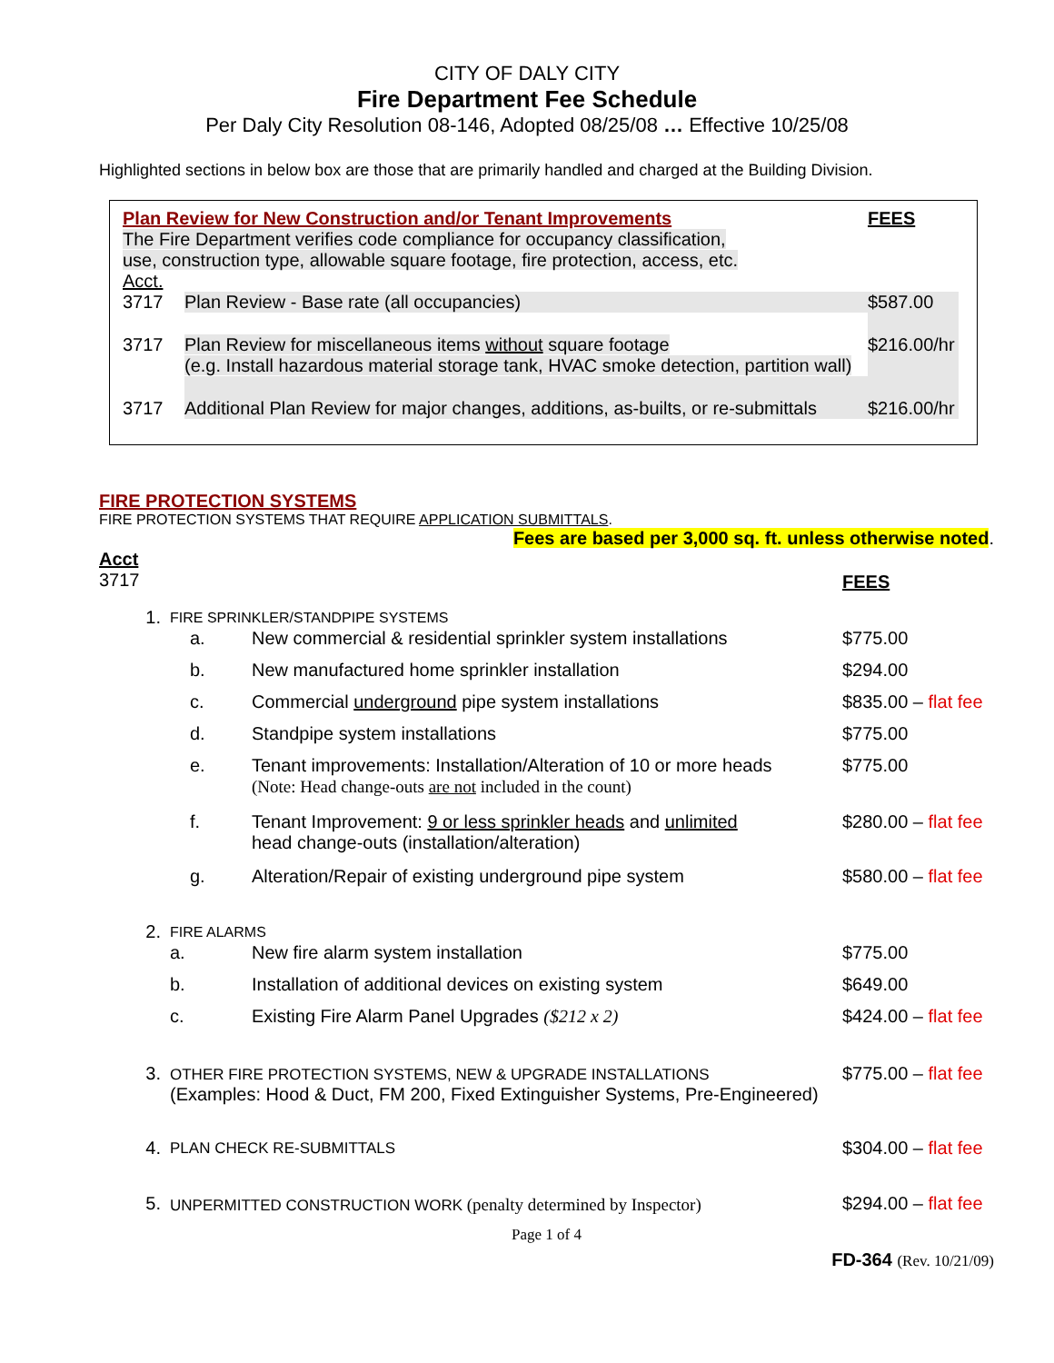CITY OF DALY CITY
Fire Department Fee Schedule
Per Daly City Resolution 08-146, Adopted 08/25/08 … Effective 10/25/08
Highlighted sections in below box are those that are primarily handled and charged at the Building Division.
| Plan Review for New Construction and/or Tenant Improvements The Fire Department verifies code compliance for occupancy classification, use, construction type, allowable square footage, fire protection, access, etc. Acct. | | FEES |
| 3717 | Plan Review - Base rate (all occupancies) | $587.00 |
| 3717 | Plan Review for miscellaneous items without square footage (e.g. Install hazardous material storage tank, HVAC smoke detection, partition wall) | $216.00/hr |
| 3717 | Additional Plan Review for major changes, additions, as-builts, or re-submittals | $216.00/hr |
FIRE PROTECTION SYSTEMS
FIRE PROTECTION SYSTEMS THAT REQUIRE APPLICATION SUBMITTALS.
Fees are based per 3,000 sq. ft. unless otherwise noted.
Acct
3717 FEES
| 1. | FIRE SPRINKLER/STANDPIPE SYSTEMS | | |
| | a. | New commercial & residential sprinkler system installations | $775.00 |
| | b. | New manufactured home sprinkler installation | $294.00 |
| | c. | Commercial underground pipe system installations | $835.00 – flat fee |
| | d. | Standpipe system installations | $775.00 |
| | e. | Tenant improvements: Installation/Alteration of 10 or more heads (Note: Head change-outs are not included in the count) | $775.00 |
| | f. | Tenant Improvement: 9 or less sprinkler heads and unlimited head change-outs (installation/alteration) | $280.00 – flat fee |
| | g. | Alteration/Repair of existing underground pipe system | $580.00 – flat fee |
| 2. | FIRE ALARMS | | |
| | a. | New fire alarm system installation | $775.00 |
| | b. | Installation of additional devices on existing system | $649.00 |
| | c. | Existing Fire Alarm Panel Upgrades ($212 x 2) | $424.00 – flat fee |
| 3. | OTHER FIRE PROTECTION SYSTEMS, NEW & UPGRADE INSTALLATIONS (Examples: Hood & Duct, FM 200, Fixed Extinguisher Systems, Pre-Engineered) | | $775.00 – flat fee |
| 4. | PLAN CHECK RE-SUBMITTALS | | $304.00 – flat fee |
| 5. | UNPERMITTED CONSTRUCTION WORK (penalty determined by Inspector) | | $294.00 – flat fee |
Page 1 of 4
FD-364 (Rev. 10/21/09)